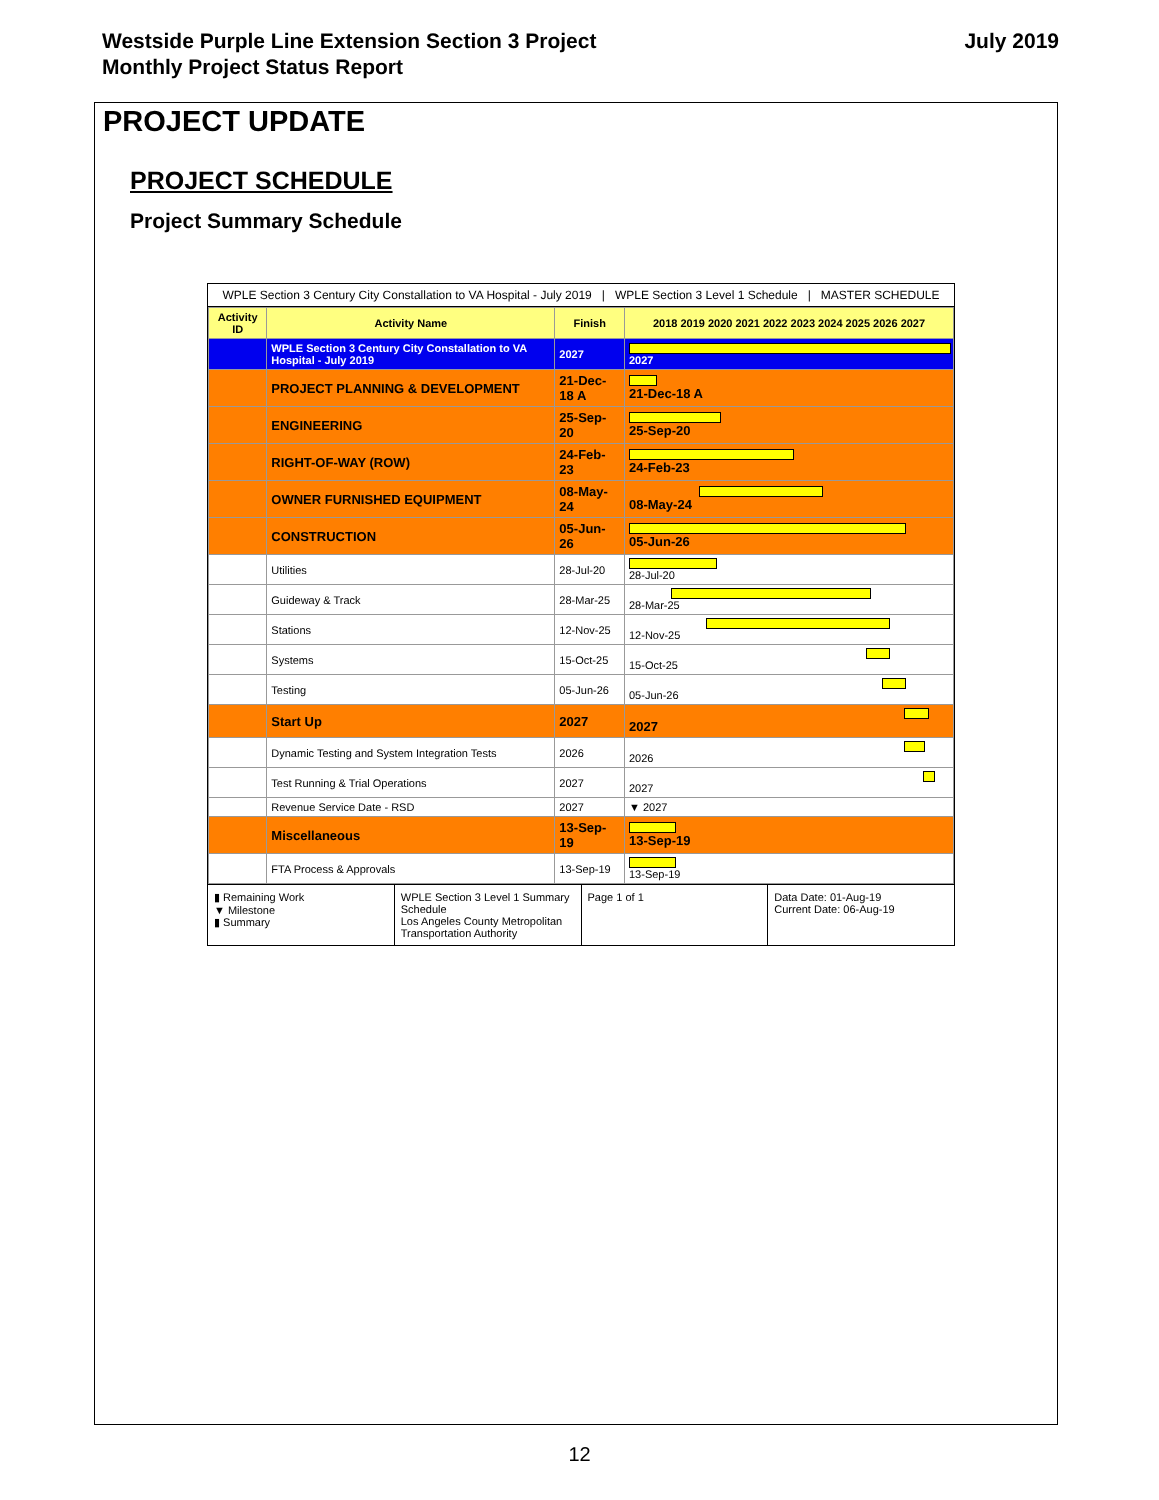Westside Purple Line Extension Section 3 Project
Monthly Project Status Report
July 2019
PROJECT UPDATE
PROJECT SCHEDULE
Project Summary Schedule
WPLE Section 3 Century City Constallation to VA Hospital - July 2019 | WPLE Section 3 Level 1 Schedule | MASTER SCHEDULE
| Activity ID | Activity Name | Finish | 2018 2019 2020 2021 2022 2023 2024 2025 2026 2027 |
| --- | --- | --- | --- |
| | WPLE Section 3 Century City Constallation to VA Hospital - July 2019 | 2027 | 2027 |
| | PROJECT PLANNING & DEVELOPMENT | 21-Dec-18 A | 21-Dec-18 A |
| | ENGINEERING | 25-Sep-20 | 25-Sep-20 |
| | RIGHT-OF-WAY (ROW) | 24-Feb-23 | 24-Feb-23 |
| | OWNER FURNISHED EQUIPMENT | 08-May-24 | 08-May-24 |
| | CONSTRUCTION | 05-Jun-26 | 05-Jun-26 |
| | Utilities | 28-Jul-20 | 28-Jul-20 |
| | Guideway & Track | 28-Mar-25 | 28-Mar-25 |
| | Stations | 12-Nov-25 | 12-Nov-25 |
| | Systems | 15-Oct-25 | 15-Oct-25 |
| | Testing | 05-Jun-26 | 05-Jun-26 |
| | Start Up | 2027 | 2027 |
| | Dynamic Testing and System Integration Tests | 2026 | 2026 |
| | Test Running & Trial Operations | 2027 | 2027 |
| | Revenue Service Date - RSD | 2027 | ▼ 2027 |
| | Miscellaneous | 13-Sep-19 | 13-Sep-19 |
| | FTA Process & Approvals | 13-Sep-19 | 13-Sep-19 |
▮ Remaining Work
▼ Milestone
▮ Summary
WPLE Section 3 Level 1 Summary Schedule
Los Angeles County Metropolitan Transportation Authority
Page 1 of 1 Data Date: 01-Aug-19
Current Date: 06-Aug-19
12